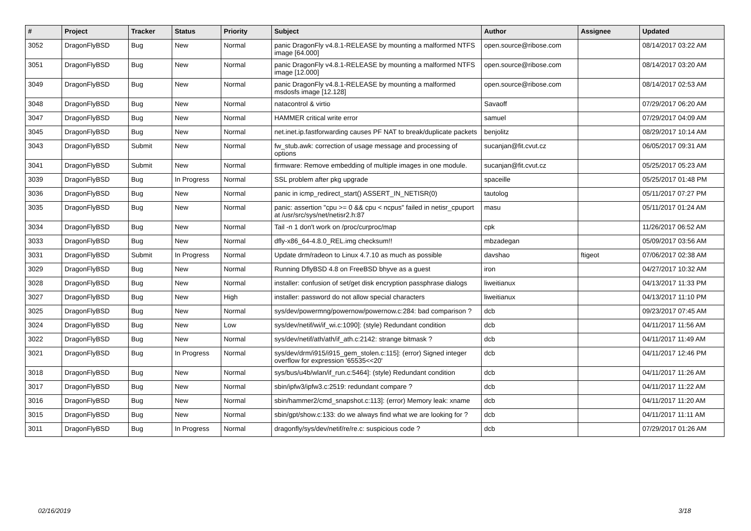| # | Project | Tracker | Status | Priority | Subject | Author | Assignee | Updated |
| --- | --- | --- | --- | --- | --- | --- | --- | --- |
| 3052 | DragonFlyBSD | Bug | New | Normal | panic DragonFly v4.8.1-RELEASE by mounting a malformed NTFS image [64.000] | open.source@ribose.com | | 08/14/2017 03:22 AM |
| 3051 | DragonFlyBSD | Bug | New | Normal | panic DragonFly v4.8.1-RELEASE by mounting a malformed NTFS image [12.000] | open.source@ribose.com | | 08/14/2017 03:20 AM |
| 3049 | DragonFlyBSD | Bug | New | Normal | panic DragonFly v4.8.1-RELEASE by mounting a malformed msdosfs image [12.128] | open.source@ribose.com | | 08/14/2017 02:53 AM |
| 3048 | DragonFlyBSD | Bug | New | Normal | natacontrol & virtio | Savaoff | | 07/29/2017 06:20 AM |
| 3047 | DragonFlyBSD | Bug | New | Normal | HAMMER critical write error | samuel | | 07/29/2017 04:09 AM |
| 3045 | DragonFlyBSD | Bug | New | Normal | net.inet.ip.fastforwarding causes PF NAT to break/duplicate packets | benjolitz | | 08/29/2017 10:14 AM |
| 3043 | DragonFlyBSD | Submit | New | Normal | fw_stub.awk: correction of usage message and processing of options | sucanjan@fit.cvut.cz | | 06/05/2017 09:31 AM |
| 3041 | DragonFlyBSD | Submit | New | Normal | firmware: Remove embedding of multiple images in one module. | sucanjan@fit.cvut.cz | | 05/25/2017 05:23 AM |
| 3039 | DragonFlyBSD | Bug | In Progress | Normal | SSL problem after pkg upgrade | spaceille | | 05/25/2017 01:48 PM |
| 3036 | DragonFlyBSD | Bug | New | Normal | panic in icmp_redirect_start() ASSERT_IN_NETISR(0) | tautolog | | 05/11/2017 07:27 PM |
| 3035 | DragonFlyBSD | Bug | New | Normal | panic: assertion "cpu >= 0 && cpu < ncpus" failed in netisr_cpuport at /usr/src/sys/net/netisr2.h:87 | masu | | 05/11/2017 01:24 AM |
| 3034 | DragonFlyBSD | Bug | New | Normal | Tail -n 1 don't work on /proc/curproc/map | cpk | | 11/26/2017 06:52 AM |
| 3033 | DragonFlyBSD | Bug | New | Normal | dfly-x86_64-4.8.0_REL.img checksum!! | mbzadegan | | 05/09/2017 03:56 AM |
| 3031 | DragonFlyBSD | Submit | In Progress | Normal | Update drm/radeon to Linux 4.7.10 as much as possible | davshao | ftigeot | 07/06/2017 02:38 AM |
| 3029 | DragonFlyBSD | Bug | New | Normal | Running DflyBSD 4.8 on FreeBSD bhyve as a guest | iron | | 04/27/2017 10:32 AM |
| 3028 | DragonFlyBSD | Bug | New | Normal | installer: confusion of set/get disk encryption passphrase dialogs | liweitianux | | 04/13/2017 11:33 PM |
| 3027 | DragonFlyBSD | Bug | New | High | installer: password do not allow special characters | liweitianux | | 04/13/2017 11:10 PM |
| 3025 | DragonFlyBSD | Bug | New | Normal | sys/dev/powermng/powernow/powernow.c:284: bad comparison ? | dcb | | 09/23/2017 07:45 AM |
| 3024 | DragonFlyBSD | Bug | New | Low | sys/dev/netif/wi/if_wi.c:1090]: (style) Redundant condition | dcb | | 04/11/2017 11:56 AM |
| 3022 | DragonFlyBSD | Bug | New | Normal | sys/dev/netif/ath/ath/if_ath.c:2142: strange bitmask ? | dcb | | 04/11/2017 11:49 AM |
| 3021 | DragonFlyBSD | Bug | In Progress | Normal | sys/dev/drm/i915/i915_gem_stolen.c:115]: (error) Signed integer overflow for expression '65535<<20' | dcb | | 04/11/2017 12:46 PM |
| 3018 | DragonFlyBSD | Bug | New | Normal | sys/bus/u4b/wlan/if_run.c:5464]: (style) Redundant condition | dcb | | 04/11/2017 11:26 AM |
| 3017 | DragonFlyBSD | Bug | New | Normal | sbin/ipfw3/ipfw3.c:2519: redundant compare ? | dcb | | 04/11/2017 11:22 AM |
| 3016 | DragonFlyBSD | Bug | New | Normal | sbin/hammer2/cmd_snapshot.c:113]: (error) Memory leak: xname | dcb | | 04/11/2017 11:20 AM |
| 3015 | DragonFlyBSD | Bug | New | Normal | sbin/gpt/show.c:133: do we always find what we are looking for ? | dcb | | 04/11/2017 11:11 AM |
| 3011 | DragonFlyBSD | Bug | In Progress | Normal | dragonfly/sys/dev/netif/re/re.c: suspicious code ? | dcb | | 07/29/2017 01:26 AM |
02/16/2019 3/18